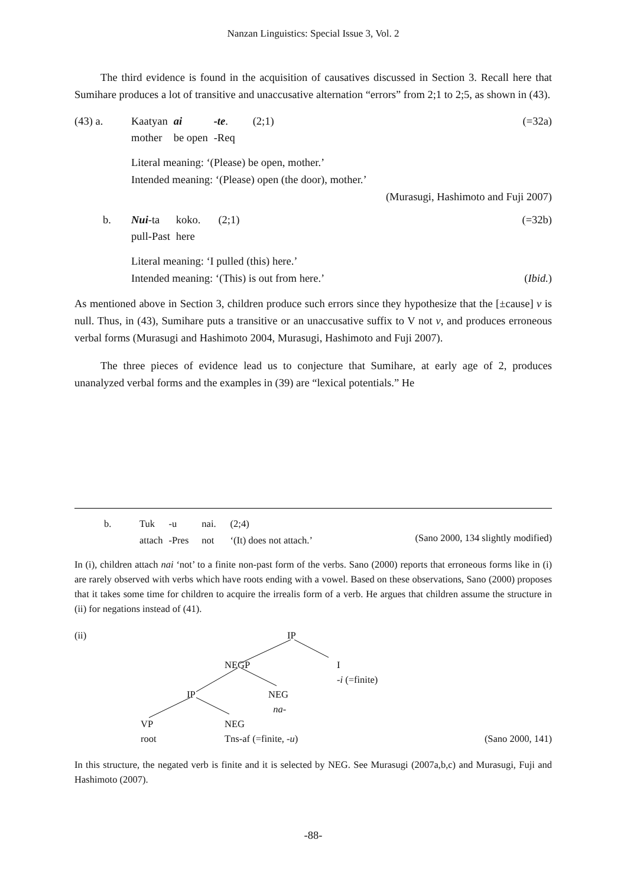Nanzan Linguistics: Special Issue 3, Vol. 2
The third evidence is found in the acquisition of causatives discussed in Section 3. Recall here that Sumihare produces a lot of transitive and unaccusative alternation “errors” from 2;1 to 2;5, as shown in (43).
| (43) a. | Kaatyan mother | ai be open | -te . -Req | (2;1) |
(=32a)
Literal meaning: ‘(Please) be open, mother.’
Intended meaning: ‘(Please) open (the door), mother.’
(Murasugi, Hashimoto and Fuji 2007)
| b. | Nui -ta pull-Past | koko. here | (2;1) |
(=32b)
Literal meaning: ‘I pulled (this) here.’
Intended meaning: ‘(This) is out from here.’ (Ibid.)
As mentioned above in Section 3, children produce such errors since they hypothesize that the [±cause] v is null. Thus, in (43), Sumihare puts a transitive or an unaccusative suffix to V not v, and produces erroneous verbal forms (Murasugi and Hashimoto 2004, Murasugi, Hashimoto and Fuji 2007).
The three pieces of evidence lead us to conjecture that Sumihare, at early age of 2, produces unanalyzed verbal forms and the examples in (39) are “lexical potentials.” He
| b. | Tuk attach | -u -Pres | nai. not | (2;4) ‘(It) does not attach.’ |
(Sano 2000, 134 slightly modified)
In (i), children attach nai ‘not’ to a finite non-past form of the verbs. Sano (2000) reports that erroneous forms like in (i) are rarely observed with verbs which have roots ending with a vowel. Based on these observations, Sano (2000) proposes that it takes some time for children to acquire the irrealis form of a verb. He argues that children assume the structure in (ii) for negations instead of (41).
(ii) IP
NEGP
I
-i (=finite)
IP
NEG
na-
VP
root
NEG
Tns-af (=finite, -u)
(Sano 2000, 141)
In this structure, the negated verb is finite and it is selected by NEG. See Murasugi (2007a,b,c) and Murasugi, Fuji and Hashimoto (2007).
-88-